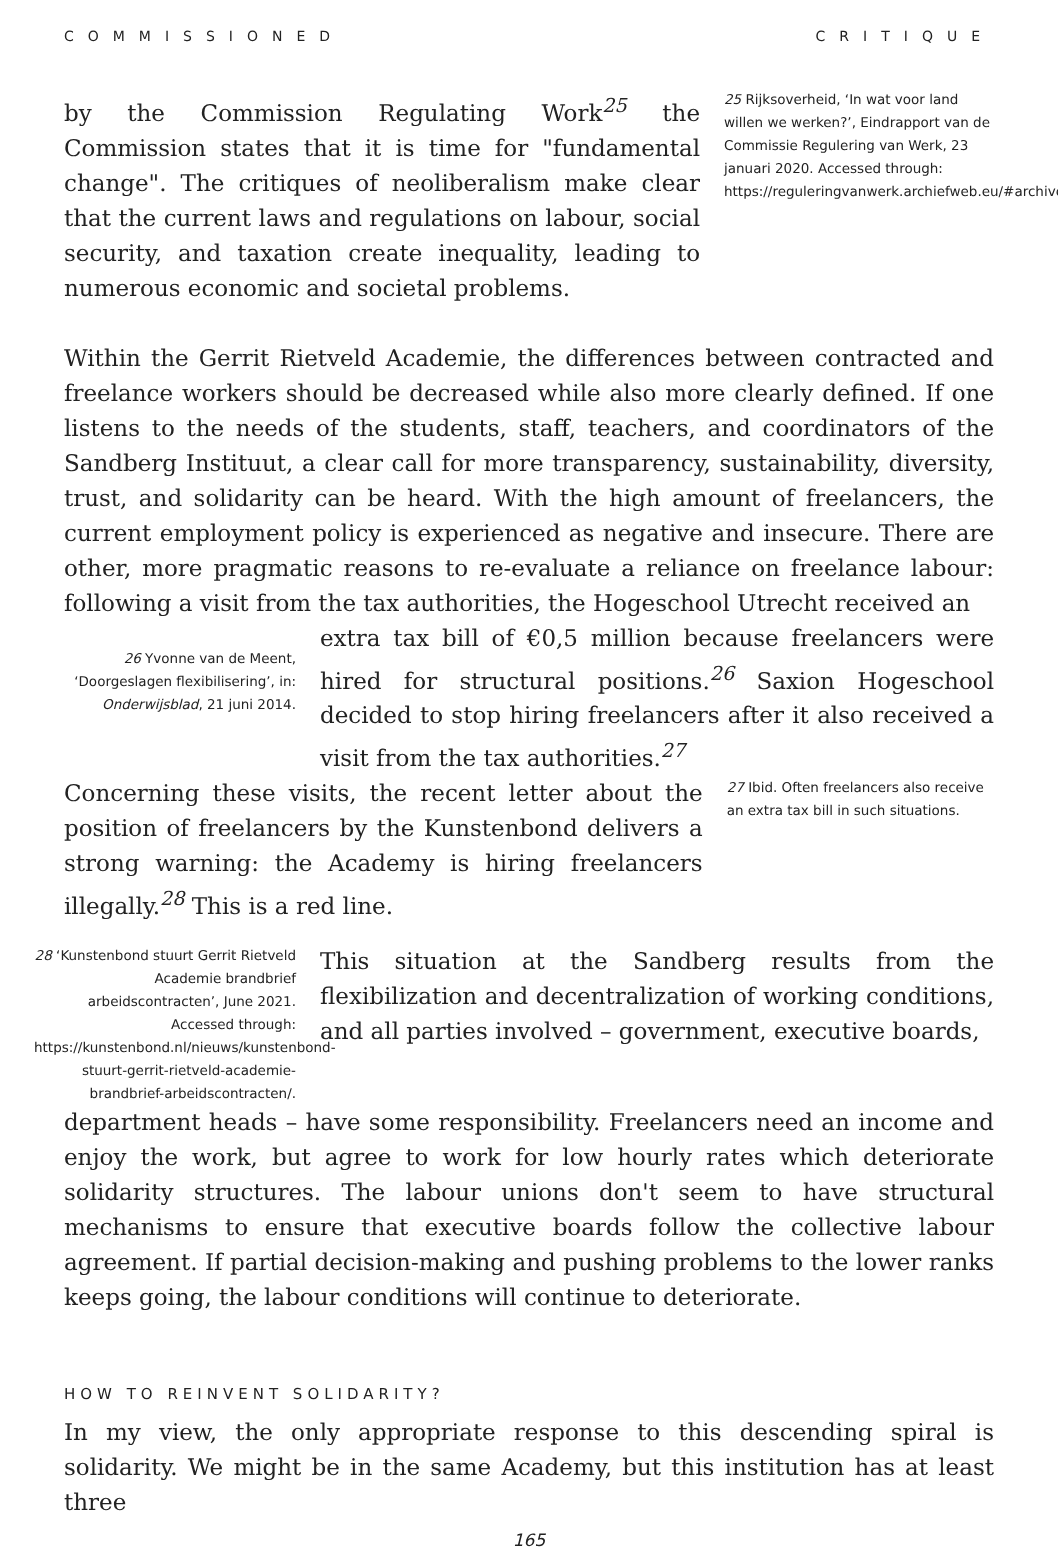COMMISSIONED CRITIQUE
by the Commission Regulating Work<sup>25</sup> the Commission states that it is time for "fundamental change". The critiques of neoliberalism make clear that the current laws and regulations on labour, social security, and taxation create inequality, leading to numerous economic and societal problems.
25 Rijksoverheid, ‘In wat voor land willen we werken?’, Eindrapport van de Commissie Regulering van Werk, 23 januari 2020. Accessed through: https://reguleringvanwerk.archiefweb.eu/#archive.
Within the Gerrit Rietveld Academie, the differences between contracted and freelance workers should be decreased while also more clearly defined. If one listens to the needs of the students, staff, teachers, and coordinators of the Sandberg Instituut, a clear call for more transparency, sustainability, diversity, trust, and solidarity can be heard. With the high amount of freelancers, the current employment policy is experienced as negative and insecure. There are other, more pragmatic reasons to re-evaluate a reliance on freelance labour: following a visit from the tax authorities, the Hogeschool Utrecht received an
26 Yvonne van de Meent, ‘Doorgeslagen flexibilisering’, in: Onderwijsblad, 21 juni 2014.
extra tax bill of €0,5 million because freelancers were hired for structural positions.<sup>26</sup> Saxion Hogeschool decided to stop hiring freelancers after it also received a visit from the tax authorities.<sup>27</sup>
Concerning these visits, the recent letter about the position of freelancers by the Kunstenbond delivers a strong warning: the Academy is hiring freelancers illegally.<sup>28</sup> This is a red line.
27 Ibid. Often freelancers also receive an extra tax bill in such situations.
28 ‘Kunstenbond stuurt Gerrit Rietveld Academie brandbrief arbeidscontracten’, June 2021. Accessed through: https://kunstenbond.nl/nieuws/kunstenbond-stuurt-gerrit-rietveld-academie-brandbrief-arbeidscontracten/.
This situation at the Sandberg results from the flexibilization and decentralization of working conditions, and all parties involved – government, executive boards,
department heads – have some responsibility. Freelancers need an income and enjoy the work, but agree to work for low hourly rates which deteriorate solidarity structures. The labour unions don't seem to have structural mechanisms to ensure that executive boards follow the collective labour agreement. If partial decision-making and pushing problems to the lower ranks keeps going, the labour conditions will continue to deteriorate.
HOW TO REINVENT SOLIDARITY?
In my view, the only appropriate response to this descending spiral is solidarity. We might be in the same Academy, but this institution has at least three
165